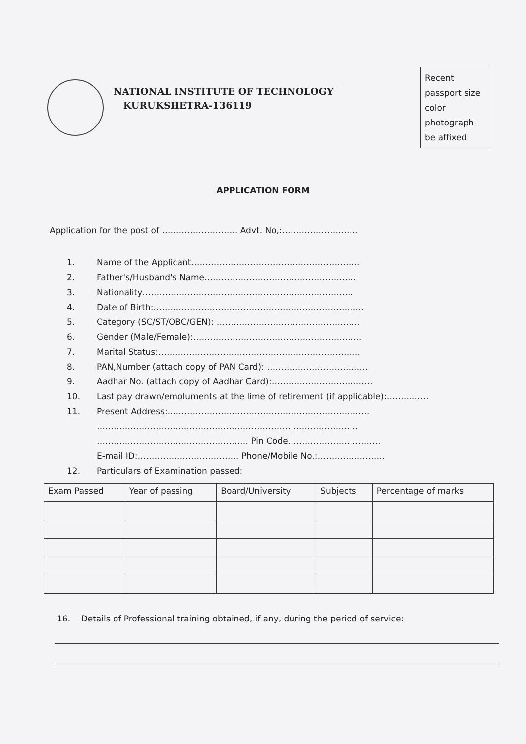NATIONAL INSTITUTE OF TECHNOLOGY
KURUKSHETRA-136119
Recent passport size color photograph be affixed
APPLICATION FORM
Application for the post of ……………………… Advt. No,:………………………
1. Name of the Applicant……………………………………………………
2. Father's/Husband's Name………………………………………………
3. Nationality…………………………………………………………………
4. Date of Birth:…………………………………………………………………
5. Category (SC/ST/OBC/GEN): ……………………………………………
6. Gender (Male/Female):……………………………………………………
7. Marital Status:………………………………………………………………
8. PAN,Number (attach copy of PAN Card): ………………………………
9. Aadhar No. (attach copy of Aadhar Card):………………………………
10. Last pay drawn/emoluments at the lime of retirement (if applicable):……………
11. Present Address:………………………………………………………………
…………………………………………………………………………………
……………………………………………… Pin Code……………………………
E-mail ID:……………………………… Phone/Mobile No.:……………………
12. Particulars of Examination passed:
| Exam Passed | Year of passing | Board/University | Subjects | Percentage of marks |
| --- | --- | --- | --- | --- |
16. Details of Professional training obtained, if any, during the period of service: